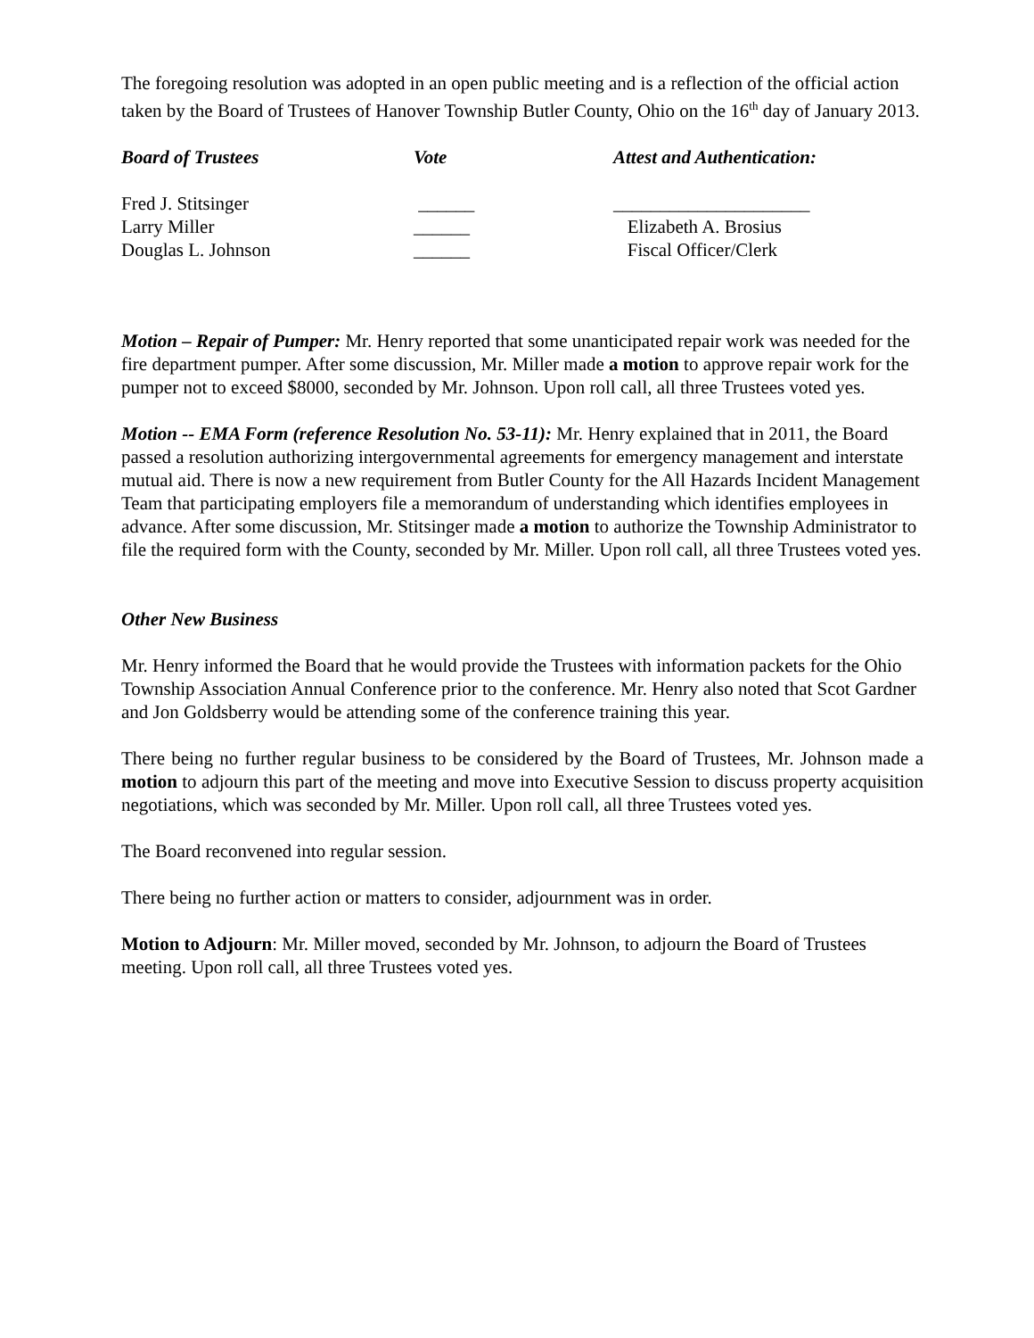The foregoing resolution was adopted in an open public meeting and is a reflection of the official action taken by the Board of Trustees of Hanover Township Butler County, Ohio on the 16<sup>th</sup> day of January 2013.
| Board of Trustees | Vote | Attest and Authentication: |
| Fred J. Stitsinger | ______ | _____________________ |
| Larry Miller | ______ | Elizabeth A. Brosius |
| Douglas L. Johnson | ______ | Fiscal Officer/Clerk |
Motion – Repair of Pumper: Mr. Henry reported that some unanticipated repair work was needed for the fire department pumper. After some discussion, Mr. Miller made a motion to approve repair work for the pumper not to exceed $8000, seconded by Mr. Johnson. Upon roll call, all three Trustees voted yes.
Motion -- EMA Form (reference Resolution No. 53-11): Mr. Henry explained that in 2011, the Board passed a resolution authorizing intergovernmental agreements for emergency management and interstate mutual aid. There is now a new requirement from Butler County for the All Hazards Incident Management Team that participating employers file a memorandum of understanding which identifies employees in advance. After some discussion, Mr. Stitsinger made a motion to authorize the Township Administrator to file the required form with the County, seconded by Mr. Miller. Upon roll call, all three Trustees voted yes.
Other New Business
Mr. Henry informed the Board that he would provide the Trustees with information packets for the Ohio Township Association Annual Conference prior to the conference. Mr. Henry also noted that Scot Gardner and Jon Goldsberry would be attending some of the conference training this year.
There being no further regular business to be considered by the Board of Trustees, Mr. Johnson made a motion to adjourn this part of the meeting and move into Executive Session to discuss property acquisition negotiations, which was seconded by Mr. Miller. Upon roll call, all three Trustees voted yes.
The Board reconvened into regular session.
There being no further action or matters to consider, adjournment was in order.
Motion to Adjourn: Mr. Miller moved, seconded by Mr. Johnson, to adjourn the Board of Trustees meeting. Upon roll call, all three Trustees voted yes.